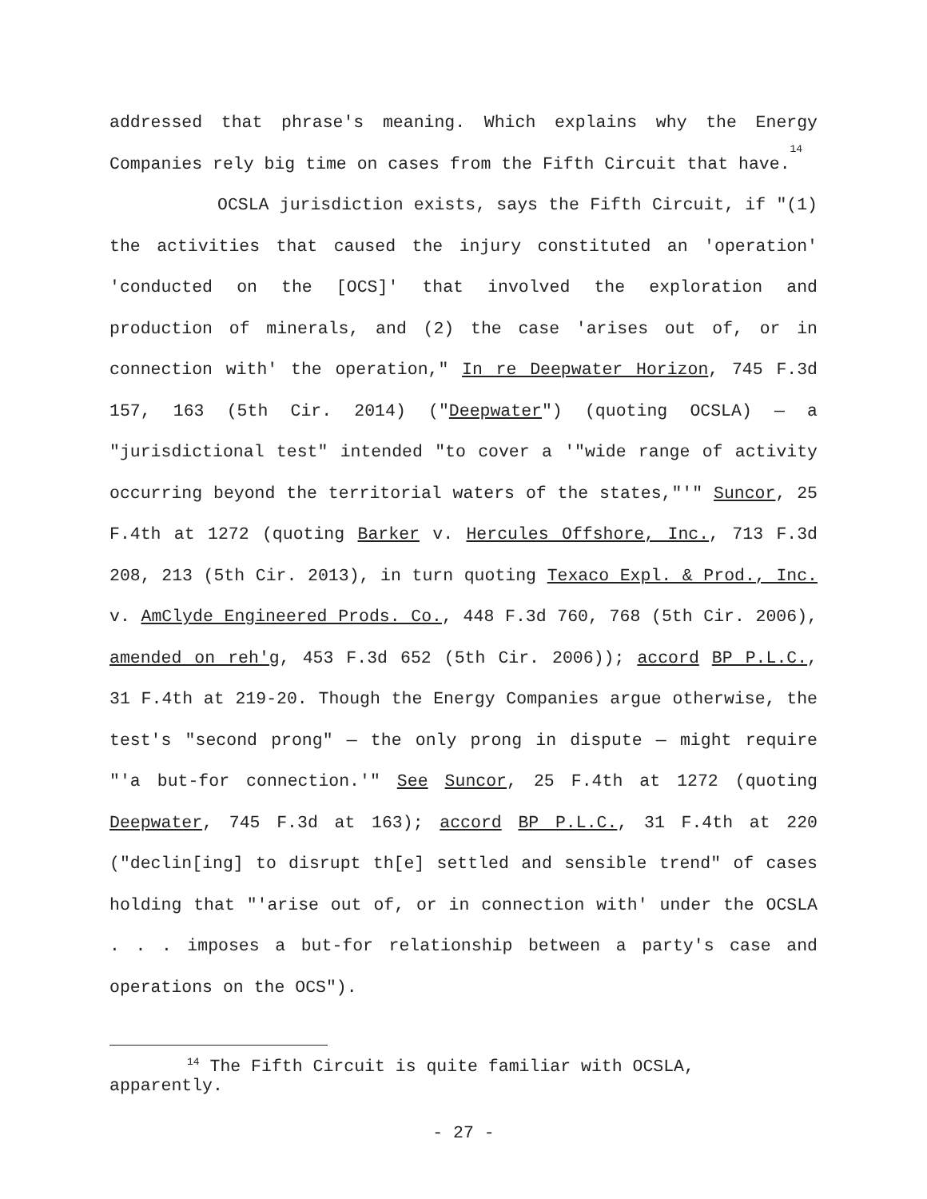addressed that phrase's meaning. Which explains why the Energy Companies rely big time on cases from the Fifth Circuit that have.<sup>14</sup>
OCSLA jurisdiction exists, says the Fifth Circuit, if "(1) the activities that caused the injury constituted an 'operation' 'conducted on the [OCS]' that involved the exploration and production of minerals, and (2) the case 'arises out of, or in connection with' the operation," In re Deepwater Horizon, 745 F.3d 157, 163 (5th Cir. 2014) ("Deepwater") (quoting OCSLA) — a "jurisdictional test" intended "to cover a '"wide range of activity occurring beyond the territorial waters of the states,"'" Suncor, 25 F.4th at 1272 (quoting Barker v. Hercules Offshore, Inc., 713 F.3d 208, 213 (5th Cir. 2013), in turn quoting Texaco Expl. & Prod., Inc. v. AmClyde Engineered Prods. Co., 448 F.3d 760, 768 (5th Cir. 2006), amended on reh'g, 453 F.3d 652 (5th Cir. 2006)); accord BP P.L.C., 31 F.4th at 219-20. Though the Energy Companies argue otherwise, the test's "second prong" — the only prong in dispute — might require "'a but-for connection.'" See Suncor, 25 F.4th at 1272 (quoting Deepwater, 745 F.3d at 163); accord BP P.L.C., 31 F.4th at 220 ("declin[ing] to disrupt th[e] settled and sensible trend" of cases holding that "'arise out of, or in connection with' under the OCSLA . . . imposes a but-for relationship between a party's case and operations on the OCS").
<sup>14</sup> The Fifth Circuit is quite familiar with OCSLA, apparently.
- 27 -